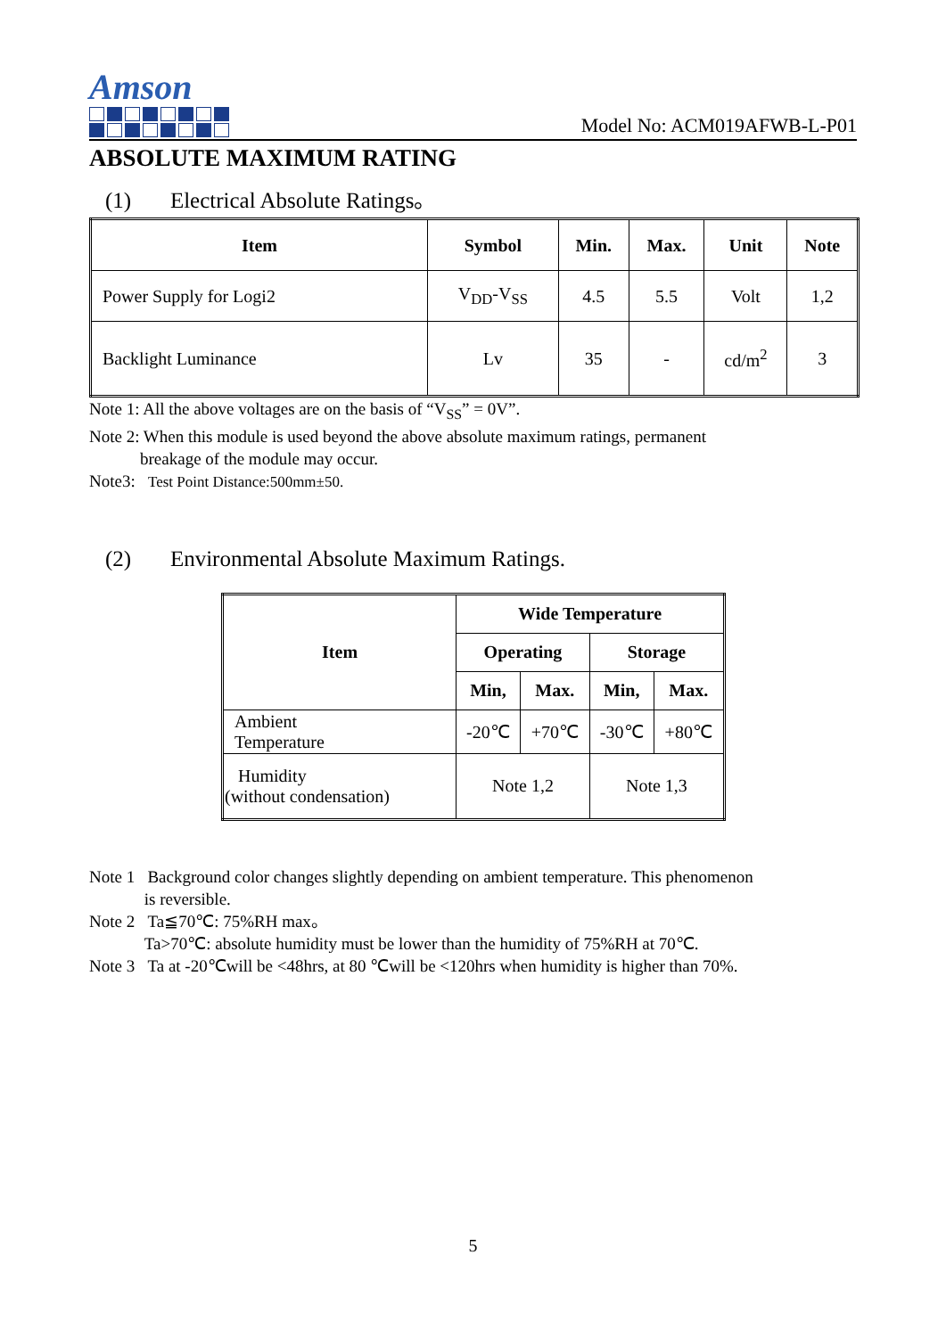Amson
Model No: ACM019AFWB-L-P01
ABSOLUTE MAXIMUM RATING
(1) Electrical Absolute Ratings。
| Item | Symbol | Min. | Max. | Unit | Note |
| --- | --- | --- | --- | --- | --- |
| Power Supply for Logi2 | V<sub>DD</sub>-V<sub>SS</sub> | 4.5 | 5.5 | Volt | 1,2 |
| Backlight Luminance | Lv | 35 | - | cd/m<sup>2</sup> | 3 |
Note 1: All the above voltages are on the basis of “V<sub>SS</sub>” = 0V”.
Note 2: When this module is used beyond the above absolute maximum ratings, permanent
breakage of the module may occur.
Note3: Test Point Distance:500mm±50.
(2) Environmental Absolute Maximum Ratings.
| Item | Wide Temperature | | | |
| --- | --- | --- | --- | --- |
| | Operating | | Storage | |
| | Min, | Max. | Min, | Max. |
| Ambient Temperature | -20℃ | +70℃ | -30℃ | +80℃ |
| Humidity (without condensation) | Note 1,2 | | Note 1,3 | |
Note 1 Background color changes slightly depending on ambient temperature. This phenomenon
is reversible.
Note 2 Ta≦70℃: 75%RH max。
Ta>70℃: absolute humidity must be lower than the humidity of 75%RH at 70℃.
Note 3 Ta at -20℃will be <48hrs, at 80 ℃will be <120hrs when humidity is higher than 70%.
5